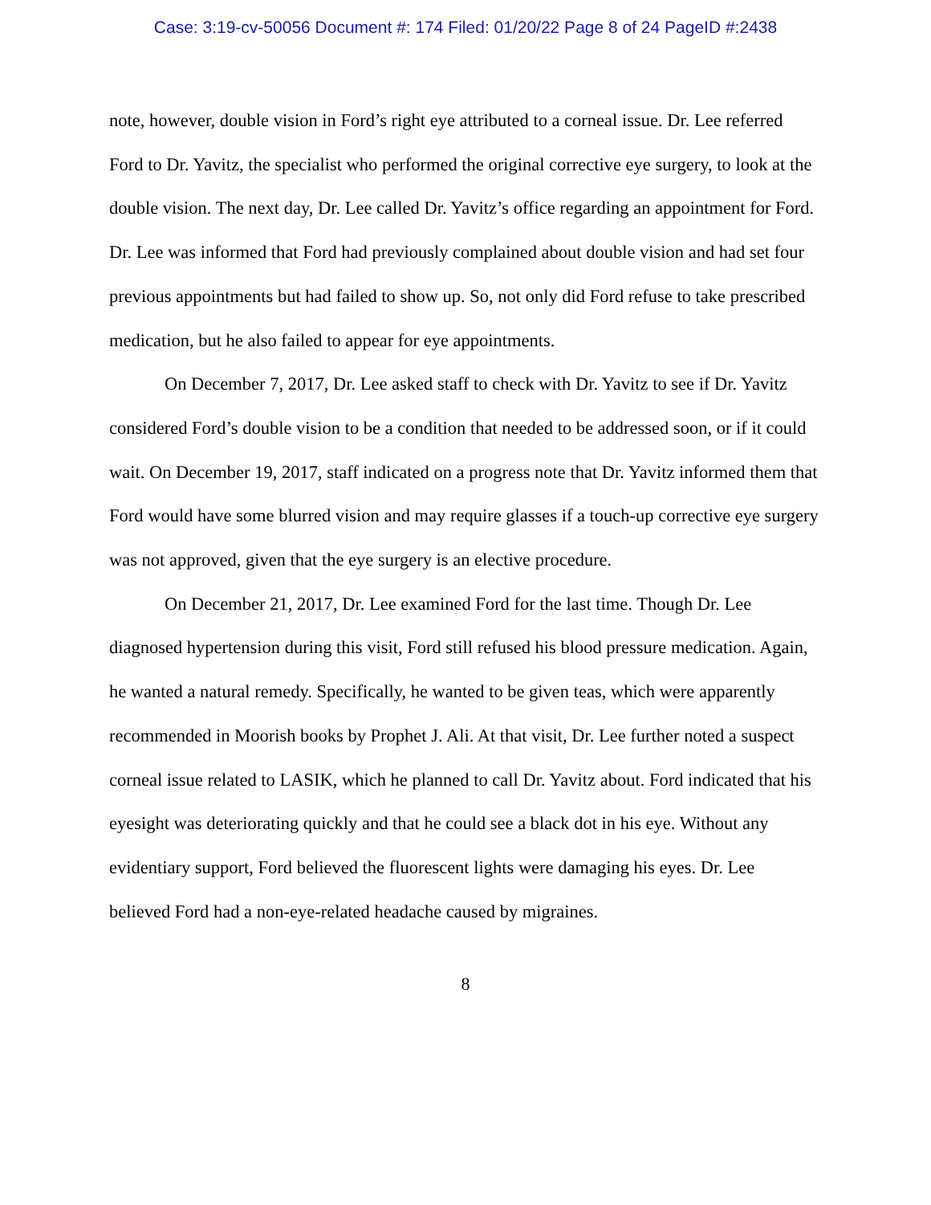Case: 3:19-cv-50056 Document #: 174 Filed: 01/20/22 Page 8 of 24 PageID #:2438
note, however, double vision in Ford’s right eye attributed to a corneal issue. Dr. Lee referred Ford to Dr. Yavitz, the specialist who performed the original corrective eye surgery, to look at the double vision. The next day, Dr. Lee called Dr. Yavitz’s office regarding an appointment for Ford. Dr. Lee was informed that Ford had previously complained about double vision and had set four previous appointments but had failed to show up. So, not only did Ford refuse to take prescribed medication, but he also failed to appear for eye appointments.
On December 7, 2017, Dr. Lee asked staff to check with Dr. Yavitz to see if Dr. Yavitz considered Ford’s double vision to be a condition that needed to be addressed soon, or if it could wait. On December 19, 2017, staff indicated on a progress note that Dr. Yavitz informed them that Ford would have some blurred vision and may require glasses if a touch-up corrective eye surgery was not approved, given that the eye surgery is an elective procedure.
On December 21, 2017, Dr. Lee examined Ford for the last time. Though Dr. Lee diagnosed hypertension during this visit, Ford still refused his blood pressure medication. Again, he wanted a natural remedy. Specifically, he wanted to be given teas, which were apparently recommended in Moorish books by Prophet J. Ali. At that visit, Dr. Lee further noted a suspect corneal issue related to LASIK, which he planned to call Dr. Yavitz about. Ford indicated that his eyesight was deteriorating quickly and that he could see a black dot in his eye. Without any evidentiary support, Ford believed the fluorescent lights were damaging his eyes. Dr. Lee believed Ford had a non-eye-related headache caused by migraines.
8